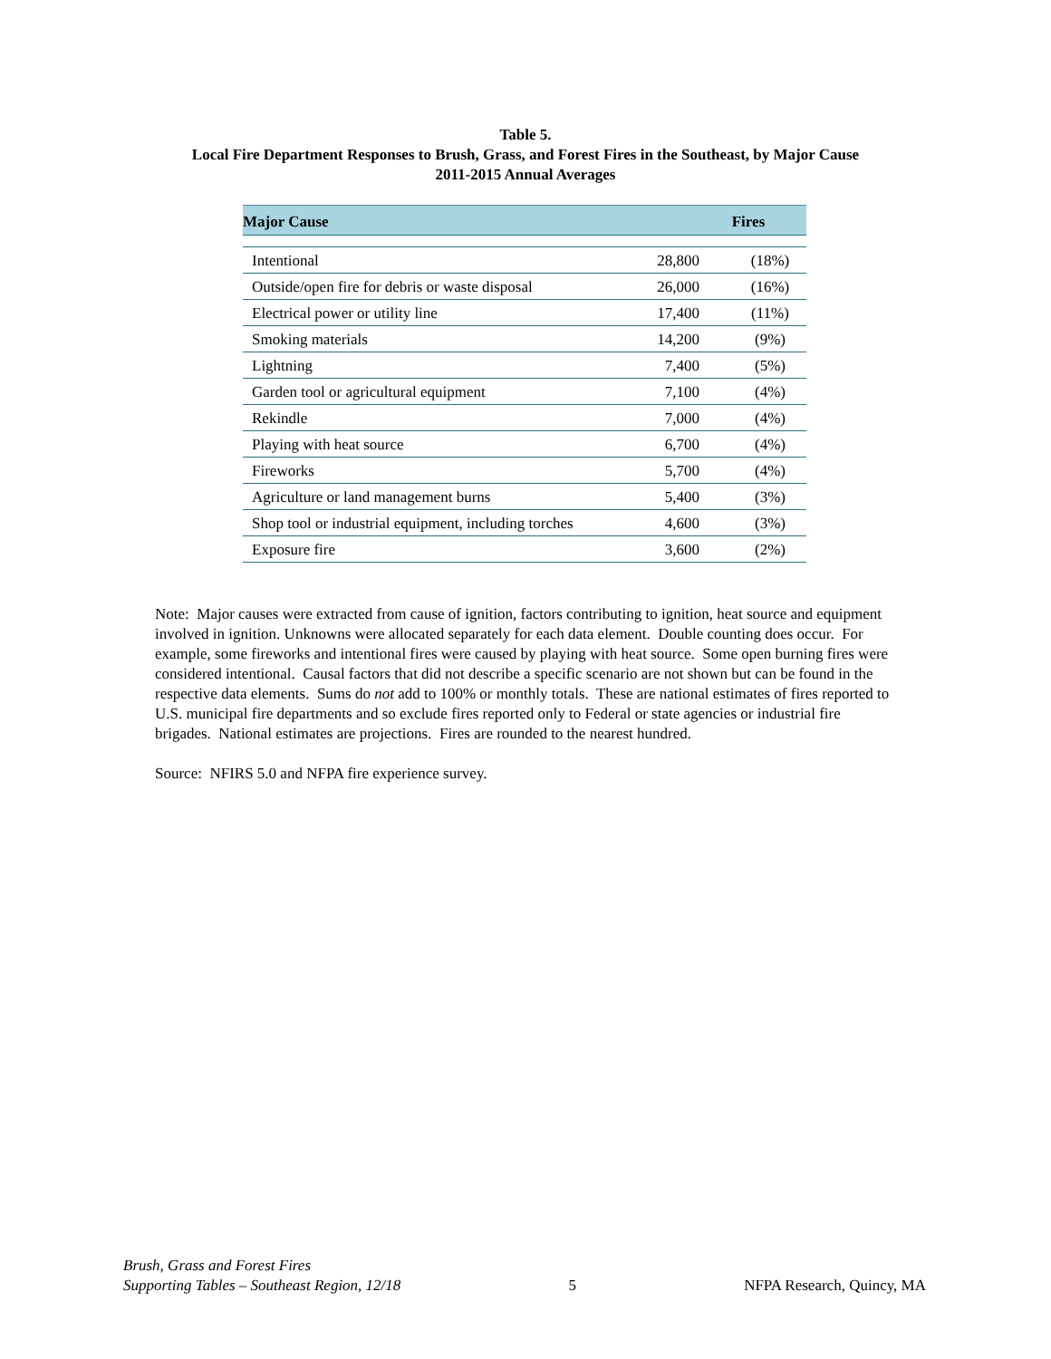Table 5.
Local Fire Department Responses to Brush, Grass, and Forest Fires in the Southeast, by Major Cause
2011-2015 Annual Averages
| Major Cause | Fires | |
| --- | --- | --- |
| Intentional | 28,800 | (18%) |
| Outside/open fire for debris or waste disposal | 26,000 | (16%) |
| Electrical power or utility line | 17,400 | (11%) |
| Smoking materials | 14,200 | (9%) |
| Lightning | 7,400 | (5%) |
| Garden tool or agricultural equipment | 7,100 | (4%) |
| Rekindle | 7,000 | (4%) |
| Playing with heat source | 6,700 | (4%) |
| Fireworks | 5,700 | (4%) |
| Agriculture or land management burns | 5,400 | (3%) |
| Shop tool or industrial equipment, including torches | 4,600 | (3%) |
| Exposure fire | 3,600 | (2%) |
Note: Major causes were extracted from cause of ignition, factors contributing to ignition, heat source and equipment involved in ignition. Unknowns were allocated separately for each data element. Double counting does occur. For example, some fireworks and intentional fires were caused by playing with heat source. Some open burning fires were considered intentional. Causal factors that did not describe a specific scenario are not shown but can be found in the respective data elements. Sums do not add to 100% or monthly totals. These are national estimates of fires reported to U.S. municipal fire departments and so exclude fires reported only to Federal or state agencies or industrial fire brigades. National estimates are projections. Fires are rounded to the nearest hundred.
Source: NFIRS 5.0 and NFPA fire experience survey.
Brush, Grass and Forest Fires
Supporting Tables – Southeast Region, 12/18
5
NFPA Research, Quincy, MA